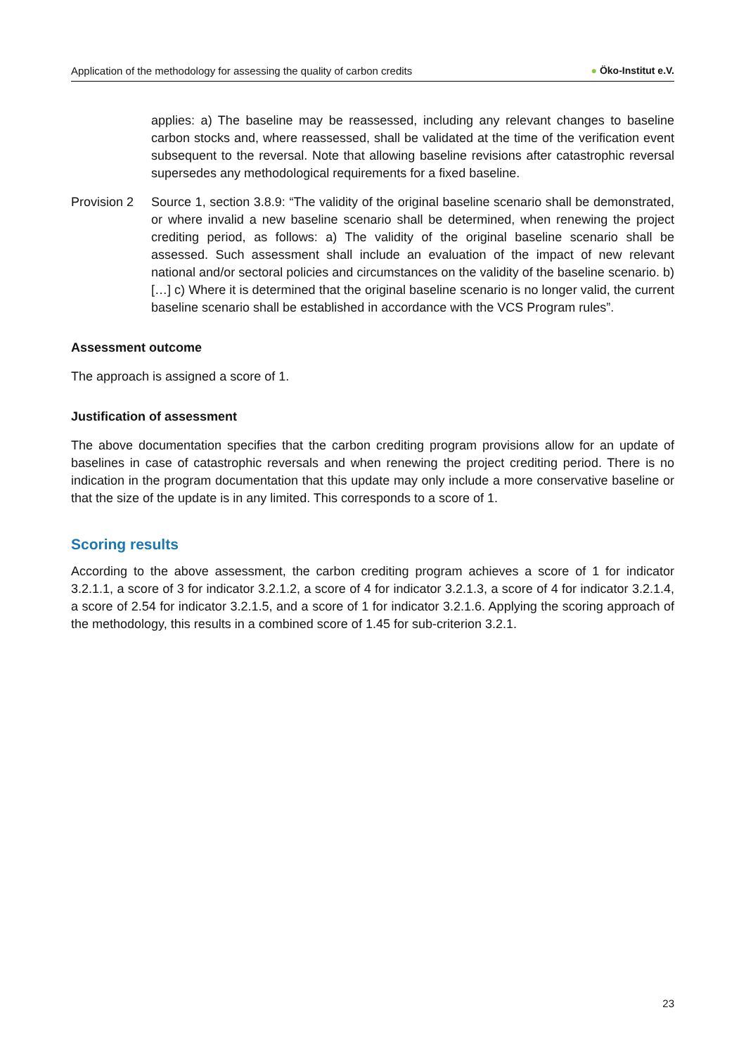Application of the methodology for assessing the quality of carbon credits
● Öko-Institut e.V.
applies: a) The baseline may be reassessed, including any relevant changes to baseline carbon stocks and, where reassessed, shall be validated at the time of the verification event subsequent to the reversal. Note that allowing baseline revisions after catastrophic reversal supersedes any methodological requirements for a fixed baseline.
Provision 2
Source 1, section 3.8.9: “The validity of the original baseline scenario shall be demonstrated, or where invalid a new baseline scenario shall be determined, when renewing the project crediting period, as follows: a) The validity of the original baseline scenario shall be assessed. Such assessment shall include an evaluation of the impact of new relevant national and/or sectoral policies and circumstances on the validity of the baseline scenario. b) […] c) Where it is determined that the original baseline scenario is no longer valid, the current baseline scenario shall be established in accordance with the VCS Program rules”.
Assessment outcome
The approach is assigned a score of 1.
Justification of assessment
The above documentation specifies that the carbon crediting program provisions allow for an update of baselines in case of catastrophic reversals and when renewing the project crediting period. There is no indication in the program documentation that this update may only include a more conservative baseline or that the size of the update is in any limited. This corresponds to a score of 1.
Scoring results
According to the above assessment, the carbon crediting program achieves a score of 1 for indicator 3.2.1.1, a score of 3 for indicator 3.2.1.2, a score of 4 for indicator 3.2.1.3, a score of 4 for indicator 3.2.1.4, a score of 2.54 for indicator 3.2.1.5, and a score of 1 for indicator 3.2.1.6. Applying the scoring approach of the methodology, this results in a combined score of 1.45 for sub-criterion 3.2.1.
23